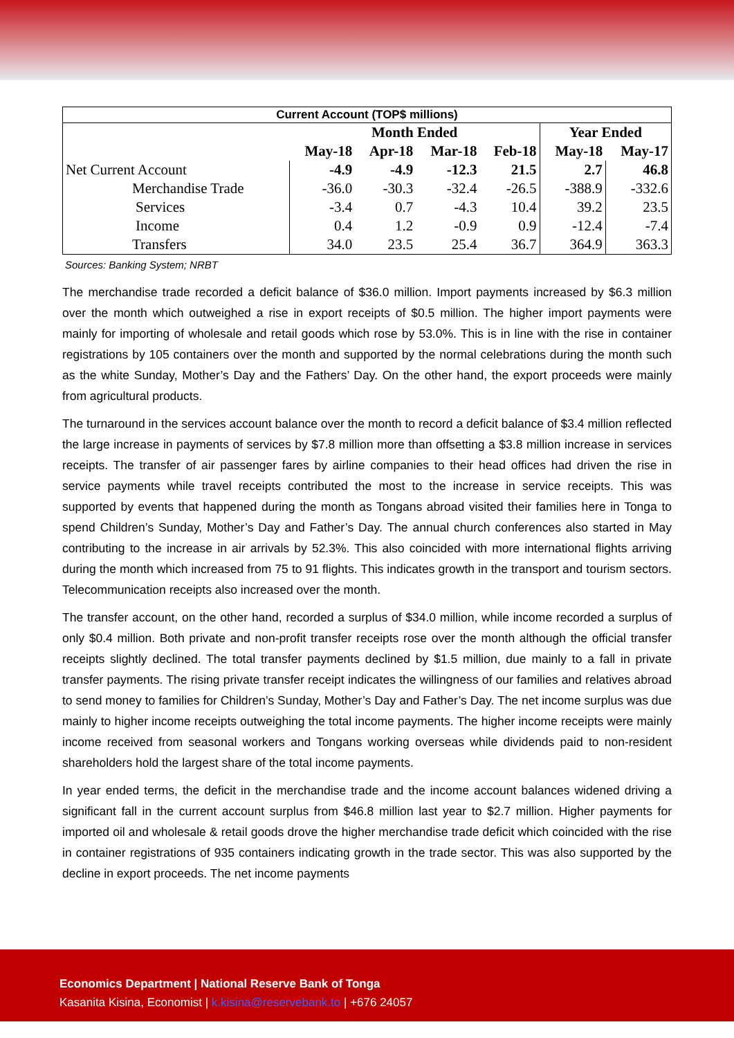| Current Account (TOP$ millions) | | | | | | |
| | Month Ended | | | | Year Ended | |
| | May-18 | Apr-18 | Mar-18 | Feb-18 | May-18 | May-17 |
| Net Current Account | -4.9 | -4.9 | -12.3 | 21.5 | 2.7 | 46.8 |
| Merchandise Trade | -36.0 | -30.3 | -32.4 | -26.5 | -388.9 | -332.6 |
| Services | -3.4 | 0.7 | -4.3 | 10.4 | 39.2 | 23.5 |
| Income | 0.4 | 1.2 | -0.9 | 0.9 | -12.4 | -7.4 |
| Transfers | 34.0 | 23.5 | 25.4 | 36.7 | 364.9 | 363.3 |
Sources: Banking System; NRBT
The merchandise trade recorded a deficit balance of $36.0 million. Import payments increased by $6.3 million over the month which outweighed a rise in export receipts of $0.5 million. The higher import payments were mainly for importing of wholesale and retail goods which rose by 53.0%. This is in line with the rise in container registrations by 105 containers over the month and supported by the normal celebrations during the month such as the white Sunday, Mother’s Day and the Fathers’ Day. On the other hand, the export proceeds were mainly from agricultural products.
The turnaround in the services account balance over the month to record a deficit balance of $3.4 million reflected the large increase in payments of services by $7.8 million more than offsetting a $3.8 million increase in services receipts. The transfer of air passenger fares by airline companies to their head offices had driven the rise in service payments while travel receipts contributed the most to the increase in service receipts. This was supported by events that happened during the month as Tongans abroad visited their families here in Tonga to spend Children’s Sunday, Mother’s Day and Father’s Day. The annual church conferences also started in May contributing to the increase in air arrivals by 52.3%. This also coincided with more international flights arriving during the month which increased from 75 to 91 flights. This indicates growth in the transport and tourism sectors. Telecommunication receipts also increased over the month.
The transfer account, on the other hand, recorded a surplus of $34.0 million, while income recorded a surplus of only $0.4 million. Both private and non-profit transfer receipts rose over the month although the official transfer receipts slightly declined. The total transfer payments declined by $1.5 million, due mainly to a fall in private transfer payments. The rising private transfer receipt indicates the willingness of our families and relatives abroad to send money to families for Children’s Sunday, Mother’s Day and Father’s Day. The net income surplus was due mainly to higher income receipts outweighing the total income payments. The higher income receipts were mainly income received from seasonal workers and Tongans working overseas while dividends paid to non-resident shareholders hold the largest share of the total income payments.
In year ended terms, the deficit in the merchandise trade and the income account balances widened driving a significant fall in the current account surplus from $46.8 million last year to $2.7 million. Higher payments for imported oil and wholesale & retail goods drove the higher merchandise trade deficit which coincided with the rise in container registrations of 935 containers indicating growth in the trade sector. This was also supported by the decline in export proceeds. The net income payments
Economics Department | National Reserve Bank of Tonga
Kasanita Kisina, Economist | k.kisina@reservebank.to | +676 24057